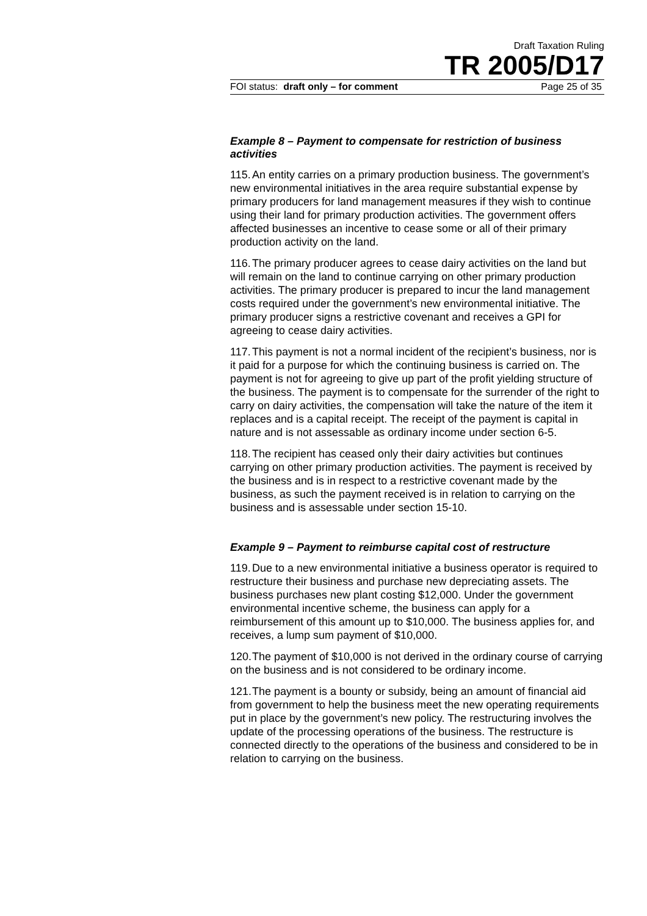Draft Taxation Ruling
TR 2005/D17
FOI status: draft only – for comment Page 25 of 35
Example 8 – Payment to compensate for restriction of business activities
115. An entity carries on a primary production business. The government’s new environmental initiatives in the area require substantial expense by primary producers for land management measures if they wish to continue using their land for primary production activities. The government offers affected businesses an incentive to cease some or all of their primary production activity on the land.
116. The primary producer agrees to cease dairy activities on the land but will remain on the land to continue carrying on other primary production activities. The primary producer is prepared to incur the land management costs required under the government’s new environmental initiative. The primary producer signs a restrictive covenant and receives a GPI for agreeing to cease dairy activities.
117. This payment is not a normal incident of the recipient’s business, nor is it paid for a purpose for which the continuing business is carried on. The payment is not for agreeing to give up part of the profit yielding structure of the business. The payment is to compensate for the surrender of the right to carry on dairy activities, the compensation will take the nature of the item it replaces and is a capital receipt. The receipt of the payment is capital in nature and is not assessable as ordinary income under section 6-5.
118. The recipient has ceased only their dairy activities but continues carrying on other primary production activities. The payment is received by the business and is in respect to a restrictive covenant made by the business, as such the payment received is in relation to carrying on the business and is assessable under section 15-10.
Example 9 – Payment to reimburse capital cost of restructure
119. Due to a new environmental initiative a business operator is required to restructure their business and purchase new depreciating assets. The business purchases new plant costing $12,000. Under the government environmental incentive scheme, the business can apply for a reimbursement of this amount up to $10,000. The business applies for, and receives, a lump sum payment of $10,000.
120. The payment of $10,000 is not derived in the ordinary course of carrying on the business and is not considered to be ordinary income.
121. The payment is a bounty or subsidy, being an amount of financial aid from government to help the business meet the new operating requirements put in place by the government’s new policy. The restructuring involves the update of the processing operations of the business. The restructure is connected directly to the operations of the business and considered to be in relation to carrying on the business.